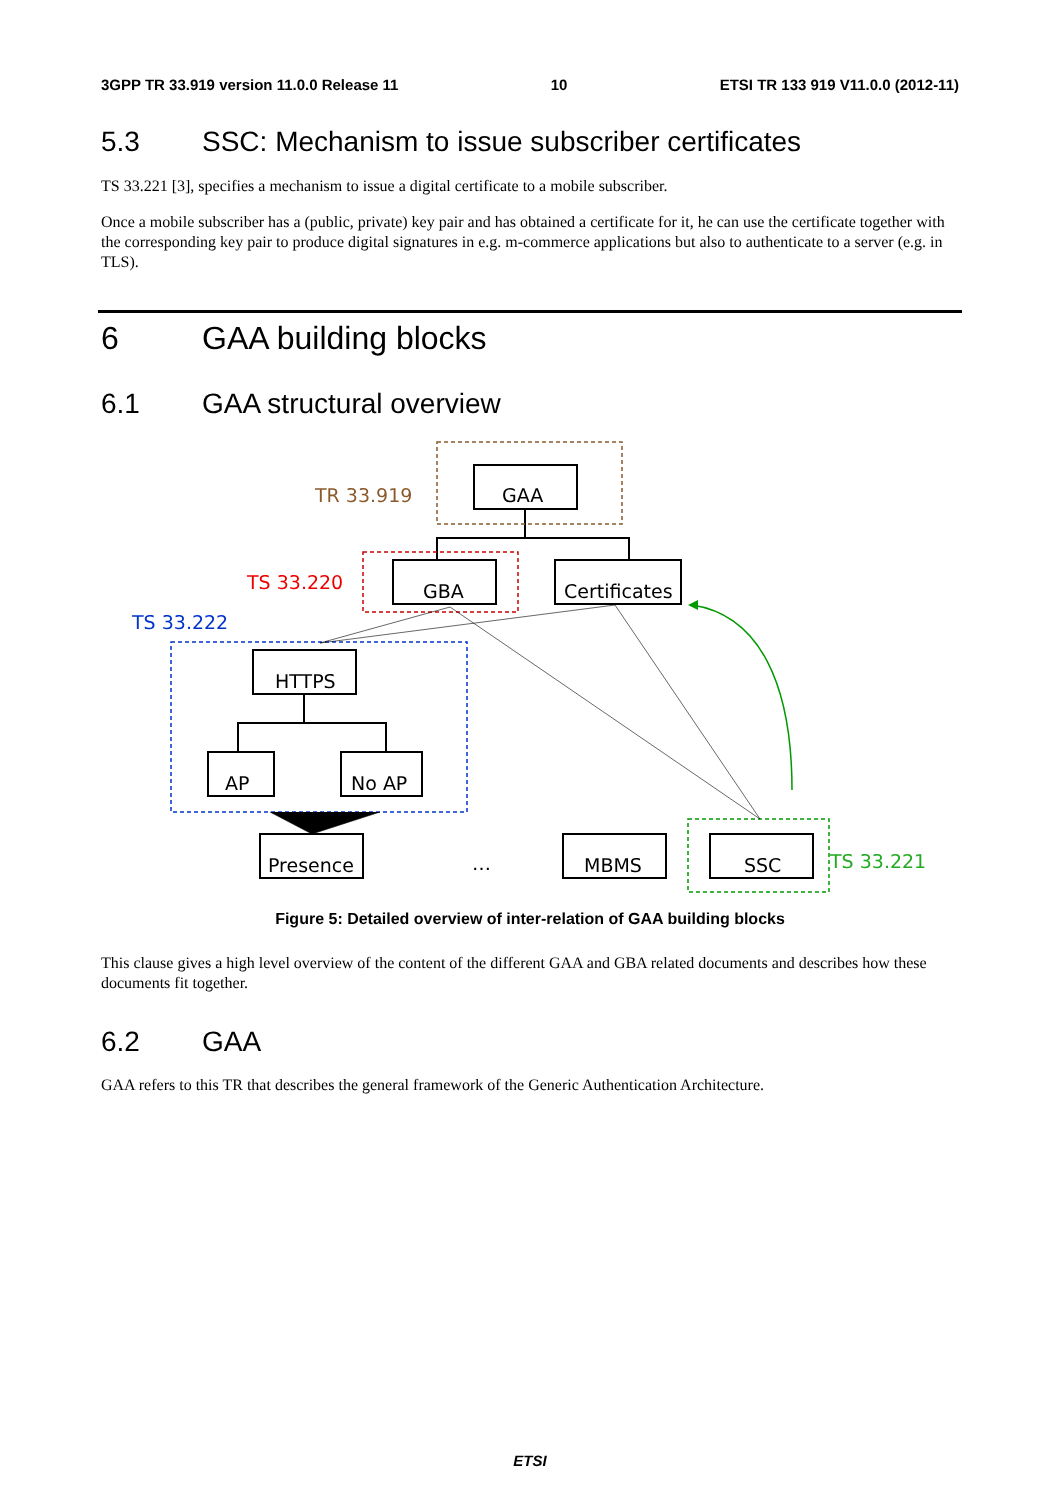3GPP TR 33.919 version 11.0.0 Release 11 10 ETSI TR 133 919 V11.0.0 (2012-11)
5.3 SSC: Mechanism to issue subscriber certificates
TS 33.221 [3], specifies a mechanism to issue a digital certificate to a mobile subscriber.
Once a mobile subscriber has a (public, private) key pair and has obtained a certificate for it, he can use the certificate together with the corresponding key pair to produce digital signatures in e.g. m-commerce applications but also to authenticate to a server (e.g. in TLS).
6 GAA building blocks
6.1 GAA structural overview
GAA
GBA
Certificates
HTTPS
AP
No AP
Presence
…
MBMS
SSC
TR 33.919
TS 33.220
TS 33.222
TS 33.221
Figure 5: Detailed overview of inter-relation of GAA building blocks
This clause gives a high level overview of the content of the different GAA and GBA related documents and describes how these documents fit together.
6.2 GAA
GAA refers to this TR that describes the general framework of the Generic Authentication Architecture.
ETSI